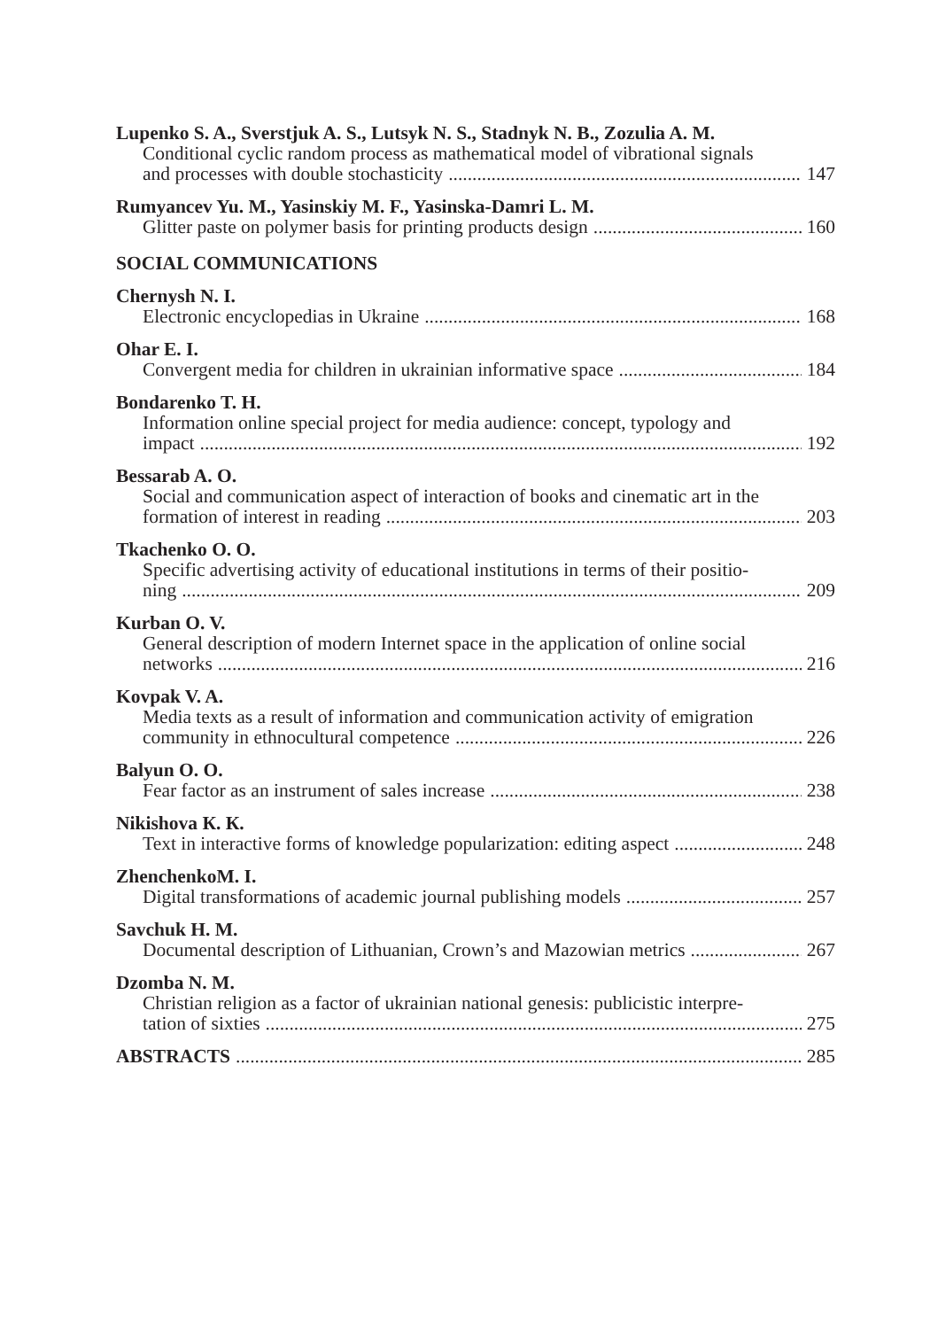Lupenko S. A., Sverstjuk A. S., Lutsyk N. S., Stadnyk N. B., Zozulia A. M.
Conditional cyclic random process as mathematical model of vibrational signals
and processes with double stochasticity 147
Rumyancev Yu. M., Yasinskiy M. F., Yasinska-Damri L. M.
Glitter paste on polymer basis for printing products design 160
SOCIAL COMMUNICATIONS
Chernysh N. I.
Electronic encyclopedias in Ukraine 168
Ohar E. I.
Convergent media for children in ukrainian informative space 184
Bondarenko T. H.
Information online special project for media audience: concept, typology and
impact 192
Bessarab A. O.
Social and communication aspect of interaction of books and cinematic art in the
formation of interest in reading 203
Tkachenko O. O.
Specific advertising activity of educational institutions in terms of their positio-
ning 209
Kurban O. V.
General description of modern Internet space in the application of online social
networks 216
Kovpak V. A.
Media texts as a result of information and communication activity of emigration
community in ethnocultural competence 226
Balyun O. O.
Fear factor as an instrument of sales increase 238
Nikishova К. К.
Text in interactive forms of knowledge popularization: editing aspect 248
ZhenchenkoM. I.
Digital transformations of academic journal publishing models 257
Savchuk H. M.
Documental description of Lithuanian, Crown’s and Mazowian metrics 267
Dzomba N. M.
Christian religion as a factor of ukrainian national genesis: publicistic interpre-
tation of sixties 275
ABSTRACTS 285